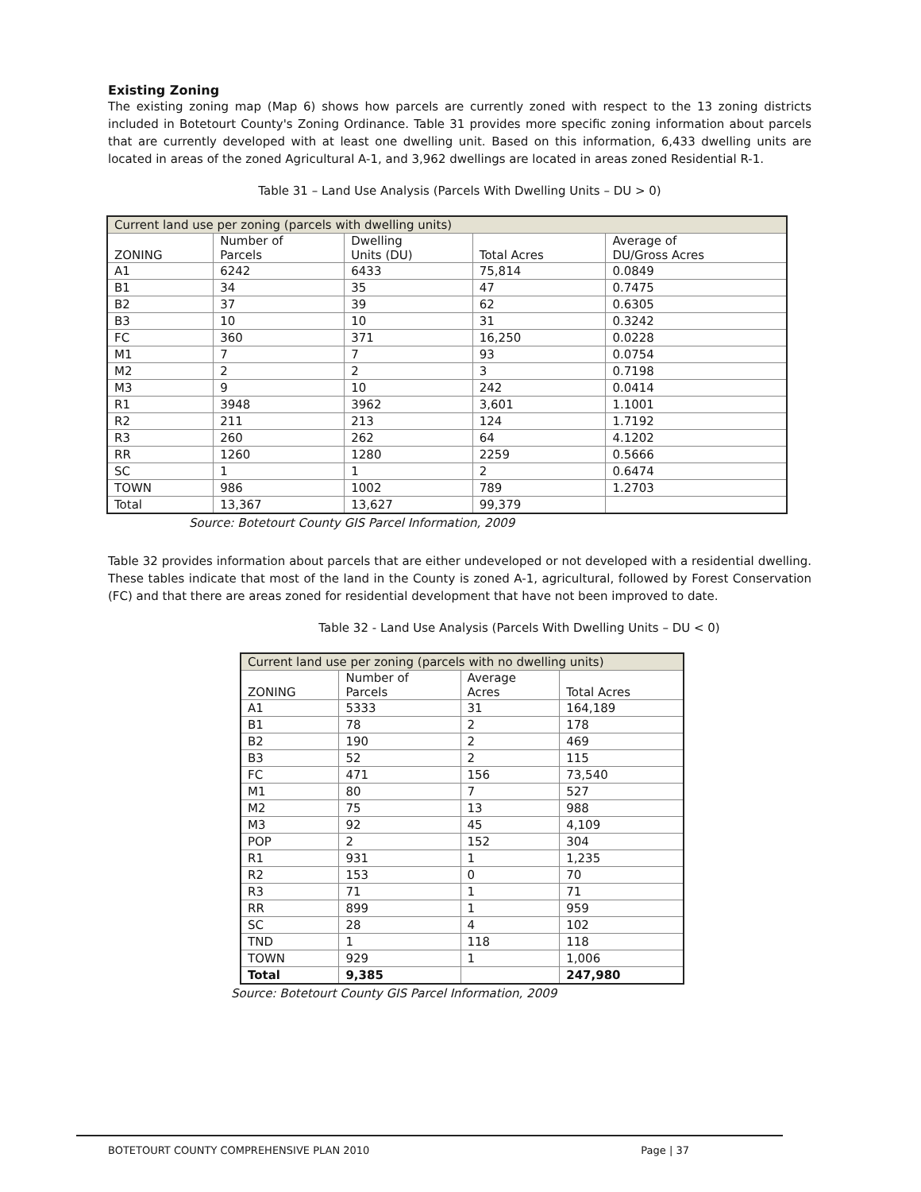Existing Zoning
The existing zoning map (Map 6) shows how parcels are currently zoned with respect to the 13 zoning districts included in Botetourt County's Zoning Ordinance. Table 31 provides more specific zoning information about parcels that are currently developed with at least one dwelling unit. Based on this information, 6,433 dwelling units are located in areas of the zoned Agricultural A-1, and 3,962 dwellings are located in areas zoned Residential R-1.
Table 31 – Land Use Analysis (Parcels With Dwelling Units – DU > 0)
| Current land use per zoning (parcels with dwelling units) | | | | |
| ZONING | Number of Parcels | Dwelling Units (DU) | Total Acres | Average of DU/Gross Acres |
| A1 | 6242 | 6433 | 75,814 | 0.0849 |
| B1 | 34 | 35 | 47 | 0.7475 |
| B2 | 37 | 39 | 62 | 0.6305 |
| B3 | 10 | 10 | 31 | 0.3242 |
| FC | 360 | 371 | 16,250 | 0.0228 |
| M1 | 7 | 7 | 93 | 0.0754 |
| M2 | 2 | 2 | 3 | 0.7198 |
| M3 | 9 | 10 | 242 | 0.0414 |
| R1 | 3948 | 3962 | 3,601 | 1.1001 |
| R2 | 211 | 213 | 124 | 1.7192 |
| R3 | 260 | 262 | 64 | 4.1202 |
| RR | 1260 | 1280 | 2259 | 0.5666 |
| SC | 1 | 1 | 2 | 0.6474 |
| TOWN | 986 | 1002 | 789 | 1.2703 |
| Total | 13,367 | 13,627 | 99,379 | |
Source: Botetourt County GIS Parcel Information, 2009
Table 32 provides information about parcels that are either undeveloped or not developed with a residential dwelling. These tables indicate that most of the land in the County is zoned A-1, agricultural, followed by Forest Conservation (FC) and that there are areas zoned for residential development that have not been improved to date.
Table 32 - Land Use Analysis (Parcels With Dwelling Units – DU < 0)
| Current land use per zoning (parcels with no dwelling units) | | | |
| ZONING | Number of Parcels | Average Acres | Total Acres |
| A1 | 5333 | 31 | 164,189 |
| B1 | 78 | 2 | 178 |
| B2 | 190 | 2 | 469 |
| B3 | 52 | 2 | 115 |
| FC | 471 | 156 | 73,540 |
| M1 | 80 | 7 | 527 |
| M2 | 75 | 13 | 988 |
| M3 | 92 | 45 | 4,109 |
| POP | 2 | 152 | 304 |
| R1 | 931 | 1 | 1,235 |
| R2 | 153 | 0 | 70 |
| R3 | 71 | 1 | 71 |
| RR | 899 | 1 | 959 |
| SC | 28 | 4 | 102 |
| TND | 1 | 118 | 118 |
| TOWN | 929 | 1 | 1,006 |
| Total | 9,385 | | 247,980 |
Source: Botetourt County GIS Parcel Information, 2009
BOTETOURT COUNTY COMPREHENSIVE PLAN 2010 Page | 37